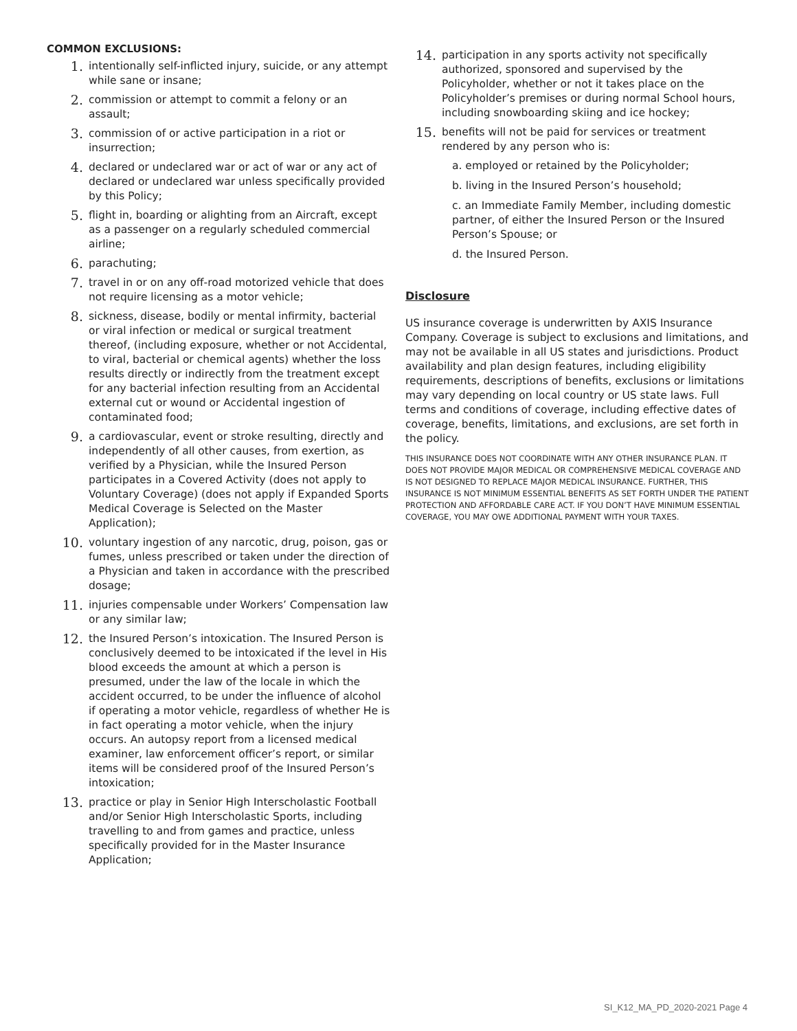COMMON EXCLUSIONS:
1. intentionally self-inflicted injury, suicide, or any attempt while sane or insane;
2. commission or attempt to commit a felony or an assault;
3. commission of or active participation in a riot or insurrection;
4. declared or undeclared war or act of war or any act of declared or undeclared war unless specifically provided by this Policy;
5. flight in, boarding or alighting from an Aircraft, except as a passenger on a regularly scheduled commercial airline;
6. parachuting;
7. travel in or on any off-road motorized vehicle that does not require licensing as a motor vehicle;
8. sickness, disease, bodily or mental infirmity, bacterial or viral infection or medical or surgical treatment thereof, (including exposure, whether or not Accidental, to viral, bacterial or chemical agents) whether the loss results directly or indirectly from the treatment except for any bacterial infection resulting from an Accidental external cut or wound or Accidental ingestion of contaminated food;
9. a cardiovascular, event or stroke resulting, directly and independently of all other causes, from exertion, as verified by a Physician, while the Insured Person participates in a Covered Activity (does not apply to Voluntary Coverage) (does not apply if Expanded Sports Medical Coverage is Selected on the Master Application);
10. voluntary ingestion of any narcotic, drug, poison, gas or fumes, unless prescribed or taken under the direction of a Physician and taken in accordance with the prescribed dosage;
11. injuries compensable under Workers’ Compensation law or any similar law;
12. the Insured Person’s intoxication. The Insured Person is conclusively deemed to be intoxicated if the level in His blood exceeds the amount at which a person is presumed, under the law of the locale in which the accident occurred, to be under the influence of alcohol if operating a motor vehicle, regardless of whether He is in fact operating a motor vehicle, when the injury occurs. An autopsy report from a licensed medical examiner, law enforcement officer’s report, or similar items will be considered proof of the Insured Person’s intoxication;
13. practice or play in Senior High Interscholastic Football and/or Senior High Interscholastic Sports, including travelling to and from games and practice, unless specifically provided for in the Master Insurance Application;
14. participation in any sports activity not specifically authorized, sponsored and supervised by the Policyholder, whether or not it takes place on the Policyholder’s premises or during normal School hours, including snowboarding skiing and ice hockey;
15. benefits will not be paid for services or treatment rendered by any person who is:
a. employed or retained by the Policyholder;
b. living in the Insured Person’s household;
c. an Immediate Family Member, including domestic partner, of either the Insured Person or the Insured Person’s Spouse; or
d. the Insured Person.
Disclosure
US insurance coverage is underwritten by AXIS Insurance Company. Coverage is subject to exclusions and limitations, and may not be available in all US states and jurisdictions. Product availability and plan design features, including eligibility requirements, descriptions of benefits, exclusions or limitations may vary depending on local country or US state laws. Full terms and conditions of coverage, including effective dates of coverage, benefits, limitations, and exclusions, are set forth in the policy.
THIS INSURANCE DOES NOT COORDINATE WITH ANY OTHER INSURANCE PLAN. IT DOES NOT PROVIDE MAJOR MEDICAL OR COMPREHENSIVE MEDICAL COVERAGE AND IS NOT DESIGNED TO REPLACE MAJOR MEDICAL INSURANCE. FURTHER, THIS INSURANCE IS NOT MINIMUM ESSENTIAL BENEFITS AS SET FORTH UNDER THE PATIENT PROTECTION AND AFFORDABLE CARE ACT. IF YOU DON’T HAVE MINIMUM ESSENTIAL COVERAGE, YOU MAY OWE ADDITIONAL PAYMENT WITH YOUR TAXES.
SI_K12_MA_PD_2020-2021 Page 4